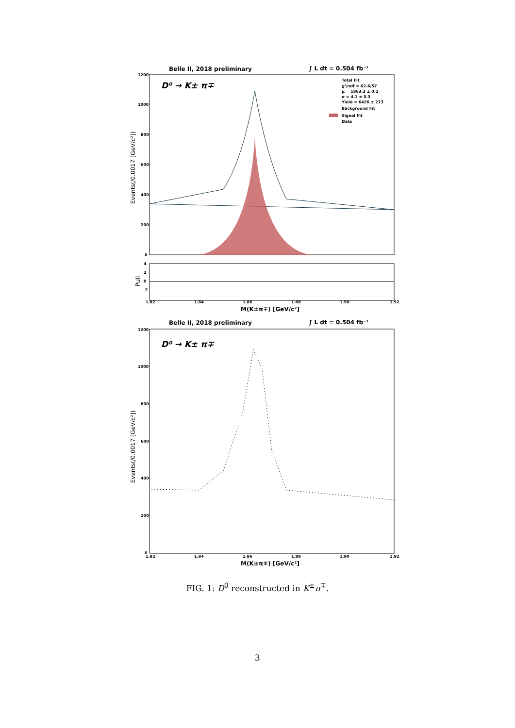Belle II, 2018 preliminary
∫ L dt = 0.504 fb⁻¹
D⁰ → K± π∓
Total Fit
χ²/ndf = 62.6/57
μ = 1863.3 ± 0.2
σ = 4.1 ± 0.3
Yield = 6426 ± 273
Background Fit
Signal Fit
Data
1200
1000
800
600
400
200
0
Events(/0.0017 [GeV/c²])
4
2
0
−2
Pull
1.82
1.84
1.86
1.88
1.90
1.92
M(K±π∓) [GeV/c²]
Belle II, 2018 preliminary
∫ L dt = 0.504 fb⁻¹
D⁰ → K± π∓
1200
1000
800
600
400
200
0
Events(/0.0017 [GeV/c²])
1.82
1.84
1.86
1.88
1.90
1.92
M(K±π∓) [GeV/c²]
FIG. 1: D<sup>0</sup> reconstructed in K<sup>±</sup>π<sup>∓</sup>.
3